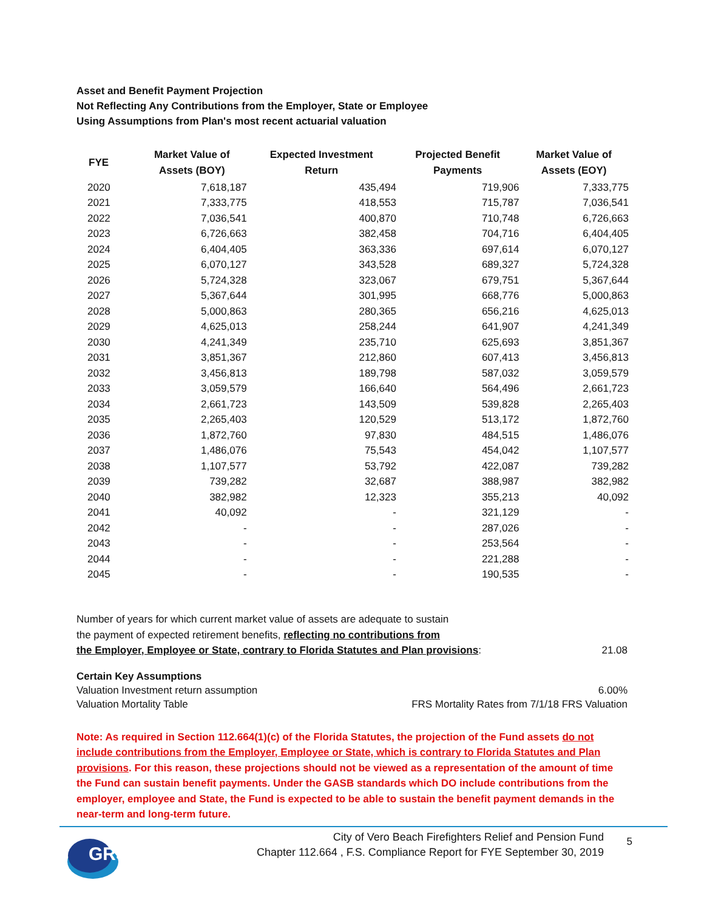Asset and Benefit Payment Projection
Not Reflecting Any Contributions from the Employer, State or Employee
Using Assumptions from Plan's most recent actuarial valuation
| FYE | Market Value of Assets (BOY) | Expected Investment Return | Projected Benefit Payments | Market Value of Assets (EOY) |
| --- | --- | --- | --- | --- |
| 2020 | 7,618,187 | 435,494 | 719,906 | 7,333,775 |
| 2021 | 7,333,775 | 418,553 | 715,787 | 7,036,541 |
| 2022 | 7,036,541 | 400,870 | 710,748 | 6,726,663 |
| 2023 | 6,726,663 | 382,458 | 704,716 | 6,404,405 |
| 2024 | 6,404,405 | 363,336 | 697,614 | 6,070,127 |
| 2025 | 6,070,127 | 343,528 | 689,327 | 5,724,328 |
| 2026 | 5,724,328 | 323,067 | 679,751 | 5,367,644 |
| 2027 | 5,367,644 | 301,995 | 668,776 | 5,000,863 |
| 2028 | 5,000,863 | 280,365 | 656,216 | 4,625,013 |
| 2029 | 4,625,013 | 258,244 | 641,907 | 4,241,349 |
| 2030 | 4,241,349 | 235,710 | 625,693 | 3,851,367 |
| 2031 | 3,851,367 | 212,860 | 607,413 | 3,456,813 |
| 2032 | 3,456,813 | 189,798 | 587,032 | 3,059,579 |
| 2033 | 3,059,579 | 166,640 | 564,496 | 2,661,723 |
| 2034 | 2,661,723 | 143,509 | 539,828 | 2,265,403 |
| 2035 | 2,265,403 | 120,529 | 513,172 | 1,872,760 |
| 2036 | 1,872,760 | 97,830 | 484,515 | 1,486,076 |
| 2037 | 1,486,076 | 75,543 | 454,042 | 1,107,577 |
| 2038 | 1,107,577 | 53,792 | 422,087 | 739,282 |
| 2039 | 739,282 | 32,687 | 388,987 | 382,982 |
| 2040 | 382,982 | 12,323 | 355,213 | 40,092 |
| 2041 | 40,092 | - | 321,129 | - |
| 2042 | - | - | 287,026 | - |
| 2043 | - | - | 253,564 | - |
| 2044 | - | - | 221,288 | - |
| 2045 | - | - | 190,535 | - |
Number of years for which current market value of assets are adequate to sustain
the payment of expected retirement benefits, reflecting no contributions from
the Employer, Employee or State, contrary to Florida Statutes and Plan provisions:
21.08
Certain Key Assumptions
Valuation Investment return assumption 6.00%
Valuation Mortality Table FRS Mortality Rates from 7/1/18 FRS Valuation
Note: As required in Section 112.664(1)(c) of the Florida Statutes, the projection of the Fund assets do not include contributions from the Employer, Employee or State, which is contrary to Florida Statutes and Plan provisions. For this reason, these projections should not be viewed as a representation of the amount of time the Fund can sustain benefit payments. Under the GASB standards which DO include contributions from the employer, employee and State, the Fund is expected to be able to sustain the benefit payment demands in the near-term and long-term future.
GRS
City of Vero Beach Firefighters Relief and Pension Fund
Chapter 112.664 , F.S. Compliance Report for FYE September 30, 2019
5